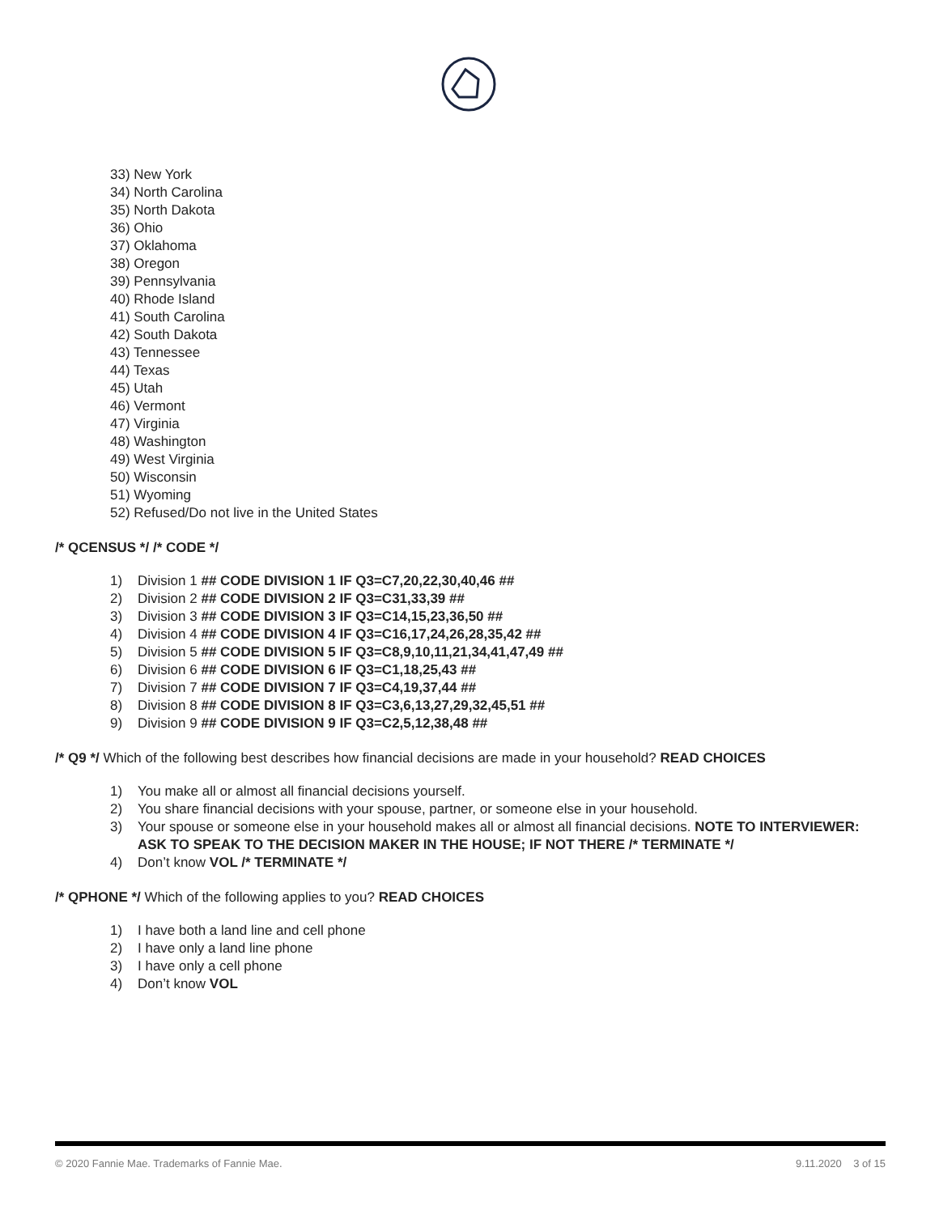33) New York
34) North Carolina
35) North Dakota
36) Ohio
37) Oklahoma
38) Oregon
39) Pennsylvania
40) Rhode Island
41) South Carolina
42) South Dakota
43) Tennessee
44) Texas
45) Utah
46) Vermont
47) Virginia
48) Washington
49) West Virginia
50) Wisconsin
51) Wyoming
52) Refused/Do not live in the United States
/* QCENSUS */ /* CODE */
1) Division 1 ## CODE DIVISION 1 IF Q3=C7,20,22,30,40,46 ##
2) Division 2 ## CODE DIVISION 2 IF Q3=C31,33,39 ##
3) Division 3 ## CODE DIVISION 3 IF Q3=C14,15,23,36,50 ##
4) Division 4 ## CODE DIVISION 4 IF Q3=C16,17,24,26,28,35,42 ##
5) Division 5 ## CODE DIVISION 5 IF Q3=C8,9,10,11,21,34,41,47,49 ##
6) Division 6 ## CODE DIVISION 6 IF Q3=C1,18,25,43 ##
7) Division 7 ## CODE DIVISION 7 IF Q3=C4,19,37,44 ##
8) Division 8 ## CODE DIVISION 8 IF Q3=C3,6,13,27,29,32,45,51 ##
9) Division 9 ## CODE DIVISION 9 IF Q3=C2,5,12,38,48 ##
/* Q9 */ Which of the following best describes how financial decisions are made in your household? READ CHOICES
1) You make all or almost all financial decisions yourself.
2) You share financial decisions with your spouse, partner, or someone else in your household.
3) Your spouse or someone else in your household makes all or almost all financial decisions. NOTE TO INTERVIEWER: ASK TO SPEAK TO THE DECISION MAKER IN THE HOUSE; IF NOT THERE /* TERMINATE */
4) Don’t know VOL /* TERMINATE */
/* QPHONE */ Which of the following applies to you? READ CHOICES
1) I have both a land line and cell phone
2) I have only a land line phone
3) I have only a cell phone
4) Don’t know VOL
© 2020 Fannie Mae. Trademarks of Fannie Mae. 9.11.2020 3 of 15